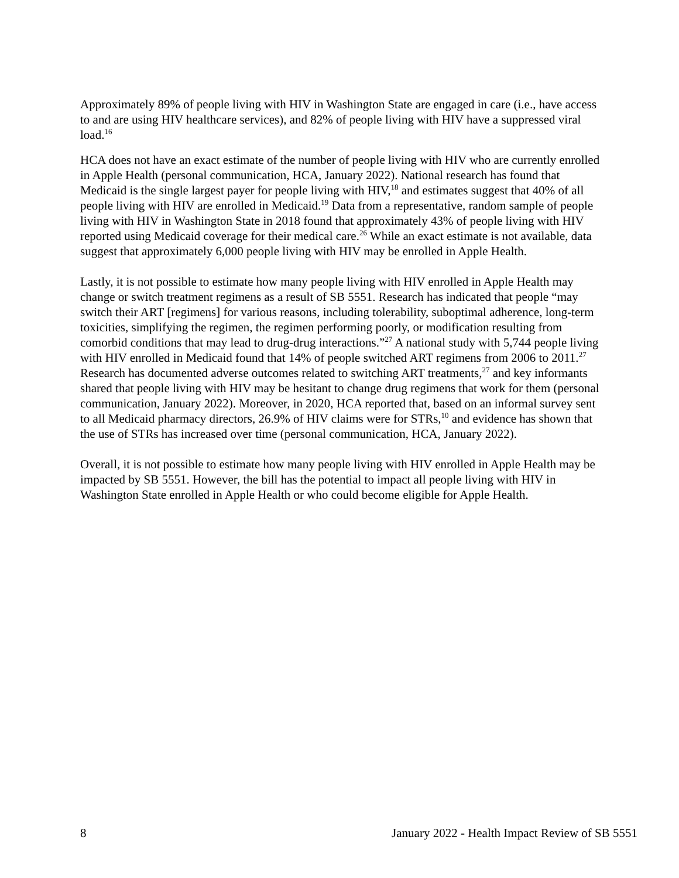Approximately 89% of people living with HIV in Washington State are engaged in care (i.e., have access to and are using HIV healthcare services), and 82% of people living with HIV have a suppressed viral load.<sup>16</sup>
HCA does not have an exact estimate of the number of people living with HIV who are currently enrolled in Apple Health (personal communication, HCA, January 2022). National research has found that Medicaid is the single largest payer for people living with HIV,<sup>18</sup> and estimates suggest that 40% of all people living with HIV are enrolled in Medicaid.<sup>19</sup> Data from a representative, random sample of people living with HIV in Washington State in 2018 found that approximately 43% of people living with HIV reported using Medicaid coverage for their medical care.<sup>26</sup> While an exact estimate is not available, data suggest that approximately 6,000 people living with HIV may be enrolled in Apple Health.
Lastly, it is not possible to estimate how many people living with HIV enrolled in Apple Health may change or switch treatment regimens as a result of SB 5551. Research has indicated that people “may switch their ART [regimens] for various reasons, including tolerability, suboptimal adherence, long-term toxicities, simplifying the regimen, the regimen performing poorly, or modification resulting from comorbid conditions that may lead to drug-drug interactions.”<sup>27</sup> A national study with 5,744 people living with HIV enrolled in Medicaid found that 14% of people switched ART regimens from 2006 to 2011.<sup>27</sup> Research has documented adverse outcomes related to switching ART treatments,<sup>27</sup> and key informants shared that people living with HIV may be hesitant to change drug regimens that work for them (personal communication, January 2022). Moreover, in 2020, HCA reported that, based on an informal survey sent to all Medicaid pharmacy directors, 26.9% of HIV claims were for STRs,<sup>10</sup> and evidence has shown that the use of STRs has increased over time (personal communication, HCA, January 2022).
Overall, it is not possible to estimate how many people living with HIV enrolled in Apple Health may be impacted by SB 5551. However, the bill has the potential to impact all people living with HIV in Washington State enrolled in Apple Health or who could become eligible for Apple Health.
8 January 2022 - Health Impact Review of SB 5551